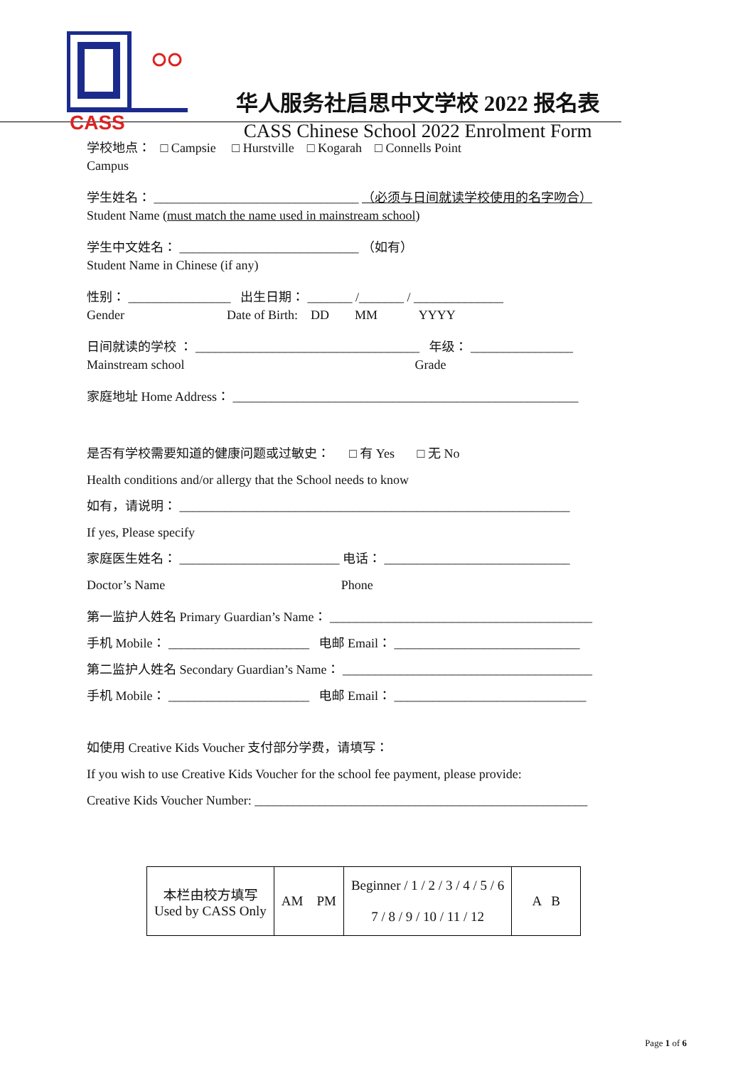CASS
华人服务社启思中文学校 2022 报名表
CASS Chinese School 2022 Enrolment Form
学校地点： □ Campsie □ Hurstville □ Kogarah □ Connells Point
Campus
学生姓名： ________________________________ （必须与日间就读学校使用的名字吻合）
Student Name (must match the name used in mainstream school)
学生中文姓名： ____________________________ （如有）
Student Name in Chinese (if any)
性别： ________________ 出生日期： _______ /_______ / ______________
Gender Date of Birth: DD MM YYYY
日间就读的学校 ： ___________________________________ 年级： ________________
Mainstream school Grade
家庭地址 Home Address： ______________________________________________________
是否有学校需要知道的健康问题或过敏史： □ 有 Yes □ 无 No
Health conditions and/or allergy that the School needs to know
如有，请说明： _____________________________________________________________
If yes, Please specify
家庭医生姓名： _________________________ 电话： _____________________________
Doctor’s Name Phone
第一监护人姓名 Primary Guardian’s Name： _________________________________________
手机 Mobile： ______________________ 电邮 Email： _____________________________
第二监护人姓名 Secondary Guardian’s Name： _______________________________________
手机 Mobile： ______________________ 电邮 Email： ______________________________
如使用 Creative Kids Voucher 支付部分学费，请填写：
If you wish to use Creative Kids Voucher for the school fee payment, please provide:
Creative Kids Voucher Number: ____________________________________________________
| 本栏由校方填写 Used by CASS Only | AM PM | Beginner / 1 / 2 / 3 / 4 / 5 / 6 7 / 8 / 9 / 10 / 11 / 12 | A B |
Page 1 of 6